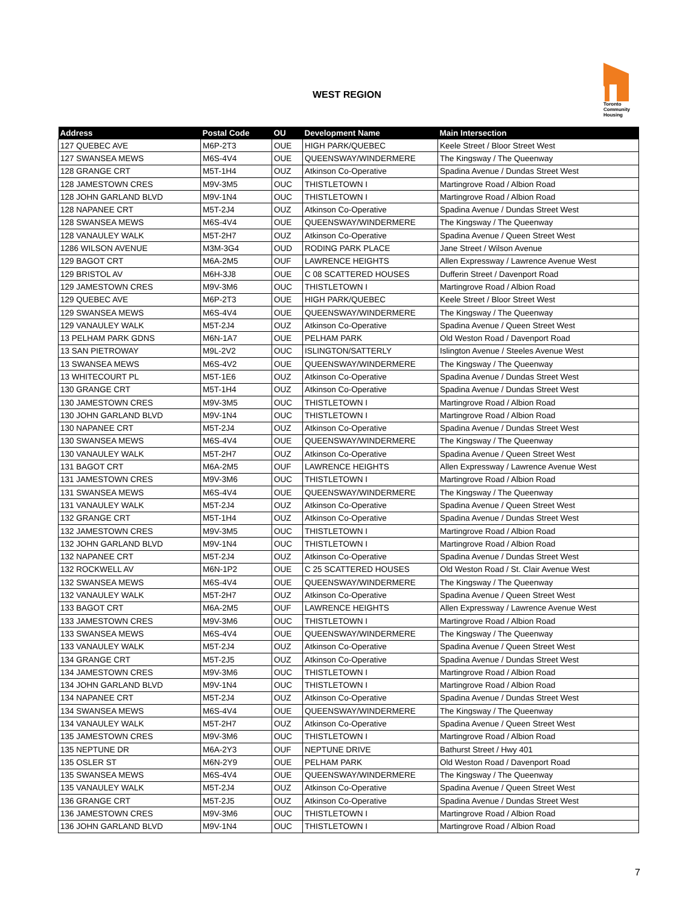WEST REGION
Toronto Community Housing
| Address | Postal Code | OU | Development Name | Main Intersection |
| --- | --- | --- | --- | --- |
| 127 QUEBEC AVE | M6P-2T3 | OUE | HIGH PARK/QUEBEC | Keele Street / Bloor Street West |
| 127 SWANSEA MEWS | M6S-4V4 | OUE | QUEENSWAY/WINDERMERE | The Kingsway / The Queenway |
| 128 GRANGE CRT | M5T-1H4 | OUZ | Atkinson Co-Operative | Spadina Avenue / Dundas Street West |
| 128 JAMESTOWN CRES | M9V-3M5 | OUC | THISTLETOWN I | Martingrove Road / Albion Road |
| 128 JOHN GARLAND BLVD | M9V-1N4 | OUC | THISTLETOWN I | Martingrove Road / Albion Road |
| 128 NAPANEE CRT | M5T-2J4 | OUZ | Atkinson Co-Operative | Spadina Avenue / Dundas Street West |
| 128 SWANSEA MEWS | M6S-4V4 | OUE | QUEENSWAY/WINDERMERE | The Kingsway / The Queenway |
| 128 VANAULEY WALK | M5T-2H7 | OUZ | Atkinson Co-Operative | Spadina Avenue / Queen Street West |
| 1286 WILSON AVENUE | M3M-3G4 | OUD | RODING PARK PLACE | Jane Street / Wilson Avenue |
| 129 BAGOT CRT | M6A-2M5 | OUF | LAWRENCE HEIGHTS | Allen Expressway / Lawrence Avenue West |
| 129 BRISTOL AV | M6H-3J8 | OUE | C 08 SCATTERED HOUSES | Dufferin Street / Davenport Road |
| 129 JAMESTOWN CRES | M9V-3M6 | OUC | THISTLETOWN I | Martingrove Road / Albion Road |
| 129 QUEBEC AVE | M6P-2T3 | OUE | HIGH PARK/QUEBEC | Keele Street / Bloor Street West |
| 129 SWANSEA MEWS | M6S-4V4 | OUE | QUEENSWAY/WINDERMERE | The Kingsway / The Queenway |
| 129 VANAULEY WALK | M5T-2J4 | OUZ | Atkinson Co-Operative | Spadina Avenue / Queen Street West |
| 13 PELHAM PARK GDNS | M6N-1A7 | OUE | PELHAM PARK | Old Weston Road / Davenport Road |
| 13 SAN PIETROWAY | M9L-2V2 | OUC | ISLINGTON/SATTERLY | Islington Avenue / Steeles Avenue West |
| 13 SWANSEA MEWS | M6S-4V2 | OUE | QUEENSWAY/WINDERMERE | The Kingsway / The Queenway |
| 13 WHITECOURT PL | M5T-1E6 | OUZ | Atkinson Co-Operative | Spadina Avenue / Dundas Street West |
| 130 GRANGE CRT | M5T-1H4 | OUZ | Atkinson Co-Operative | Spadina Avenue / Dundas Street West |
| 130 JAMESTOWN CRES | M9V-3M5 | OUC | THISTLETOWN I | Martingrove Road / Albion Road |
| 130 JOHN GARLAND BLVD | M9V-1N4 | OUC | THISTLETOWN I | Martingrove Road / Albion Road |
| 130 NAPANEE CRT | M5T-2J4 | OUZ | Atkinson Co-Operative | Spadina Avenue / Dundas Street West |
| 130 SWANSEA MEWS | M6S-4V4 | OUE | QUEENSWAY/WINDERMERE | The Kingsway / The Queenway |
| 130 VANAULEY WALK | M5T-2H7 | OUZ | Atkinson Co-Operative | Spadina Avenue / Queen Street West |
| 131 BAGOT CRT | M6A-2M5 | OUF | LAWRENCE HEIGHTS | Allen Expressway / Lawrence Avenue West |
| 131 JAMESTOWN CRES | M9V-3M6 | OUC | THISTLETOWN I | Martingrove Road / Albion Road |
| 131 SWANSEA MEWS | M6S-4V4 | OUE | QUEENSWAY/WINDERMERE | The Kingsway / The Queenway |
| 131 VANAULEY WALK | M5T-2J4 | OUZ | Atkinson Co-Operative | Spadina Avenue / Queen Street West |
| 132 GRANGE CRT | M5T-1H4 | OUZ | Atkinson Co-Operative | Spadina Avenue / Dundas Street West |
| 132 JAMESTOWN CRES | M9V-3M5 | OUC | THISTLETOWN I | Martingrove Road / Albion Road |
| 132 JOHN GARLAND BLVD | M9V-1N4 | OUC | THISTLETOWN I | Martingrove Road / Albion Road |
| 132 NAPANEE CRT | M5T-2J4 | OUZ | Atkinson Co-Operative | Spadina Avenue / Dundas Street West |
| 132 ROCKWELL AV | M6N-1P2 | OUE | C 25 SCATTERED HOUSES | Old Weston Road / St. Clair Avenue West |
| 132 SWANSEA MEWS | M6S-4V4 | OUE | QUEENSWAY/WINDERMERE | The Kingsway / The Queenway |
| 132 VANAULEY WALK | M5T-2H7 | OUZ | Atkinson Co-Operative | Spadina Avenue / Queen Street West |
| 133 BAGOT CRT | M6A-2M5 | OUF | LAWRENCE HEIGHTS | Allen Expressway / Lawrence Avenue West |
| 133 JAMESTOWN CRES | M9V-3M6 | OUC | THISTLETOWN I | Martingrove Road / Albion Road |
| 133 SWANSEA MEWS | M6S-4V4 | OUE | QUEENSWAY/WINDERMERE | The Kingsway / The Queenway |
| 133 VANAULEY WALK | M5T-2J4 | OUZ | Atkinson Co-Operative | Spadina Avenue / Queen Street West |
| 134 GRANGE CRT | M5T-2J5 | OUZ | Atkinson Co-Operative | Spadina Avenue / Dundas Street West |
| 134 JAMESTOWN CRES | M9V-3M6 | OUC | THISTLETOWN I | Martingrove Road / Albion Road |
| 134 JOHN GARLAND BLVD | M9V-1N4 | OUC | THISTLETOWN I | Martingrove Road / Albion Road |
| 134 NAPANEE CRT | M5T-2J4 | OUZ | Atkinson Co-Operative | Spadina Avenue / Dundas Street West |
| 134 SWANSEA MEWS | M6S-4V4 | OUE | QUEENSWAY/WINDERMERE | The Kingsway / The Queenway |
| 134 VANAULEY WALK | M5T-2H7 | OUZ | Atkinson Co-Operative | Spadina Avenue / Queen Street West |
| 135 JAMESTOWN CRES | M9V-3M6 | OUC | THISTLETOWN I | Martingrove Road / Albion Road |
| 135 NEPTUNE DR | M6A-2Y3 | OUF | NEPTUNE DRIVE | Bathurst Street / Hwy 401 |
| 135 OSLER ST | M6N-2Y9 | OUE | PELHAM PARK | Old Weston Road / Davenport Road |
| 135 SWANSEA MEWS | M6S-4V4 | OUE | QUEENSWAY/WINDERMERE | The Kingsway / The Queenway |
| 135 VANAULEY WALK | M5T-2J4 | OUZ | Atkinson Co-Operative | Spadina Avenue / Queen Street West |
| 136 GRANGE CRT | M5T-2J5 | OUZ | Atkinson Co-Operative | Spadina Avenue / Dundas Street West |
| 136 JAMESTOWN CRES | M9V-3M6 | OUC | THISTLETOWN I | Martingrove Road / Albion Road |
| 136 JOHN GARLAND BLVD | M9V-1N4 | OUC | THISTLETOWN I | Martingrove Road / Albion Road |
7